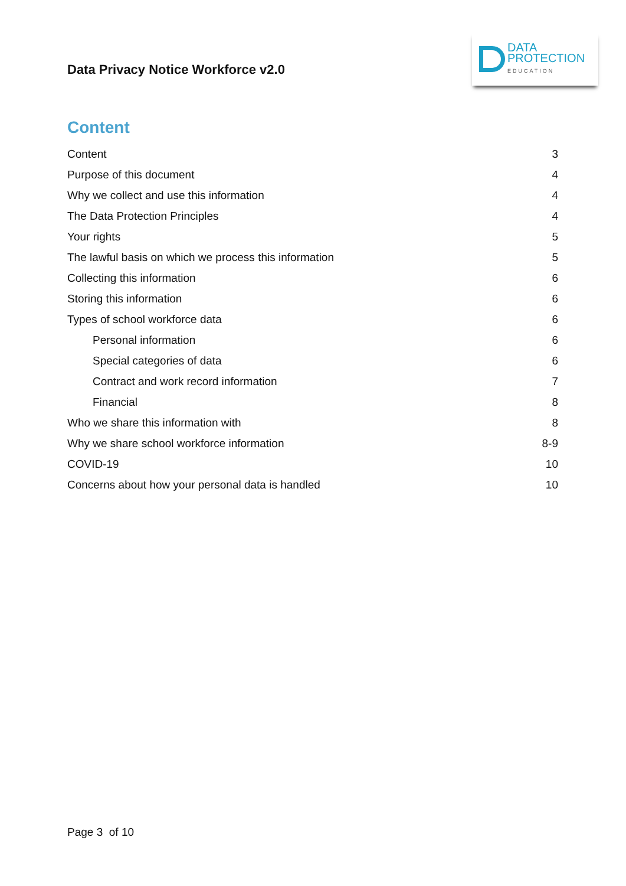Data Privacy Notice Workforce v2.0
DATA
PROTECTION
EDUCATION
Content
Content 3
Purpose of this document 4
Why we collect and use this information 4
The Data Protection Principles 4
Your rights 5
The lawful basis on which we process this information 5
Collecting this information 6
Storing this information 6
Types of school workforce data 6
Personal information 6
Special categories of data 6
Contract and work record information 7
Financial 8
Who we share this information with 8
Why we share school workforce information 8-9
COVID-19 10
Concerns about how your personal data is handled 10
Page 3 of 10